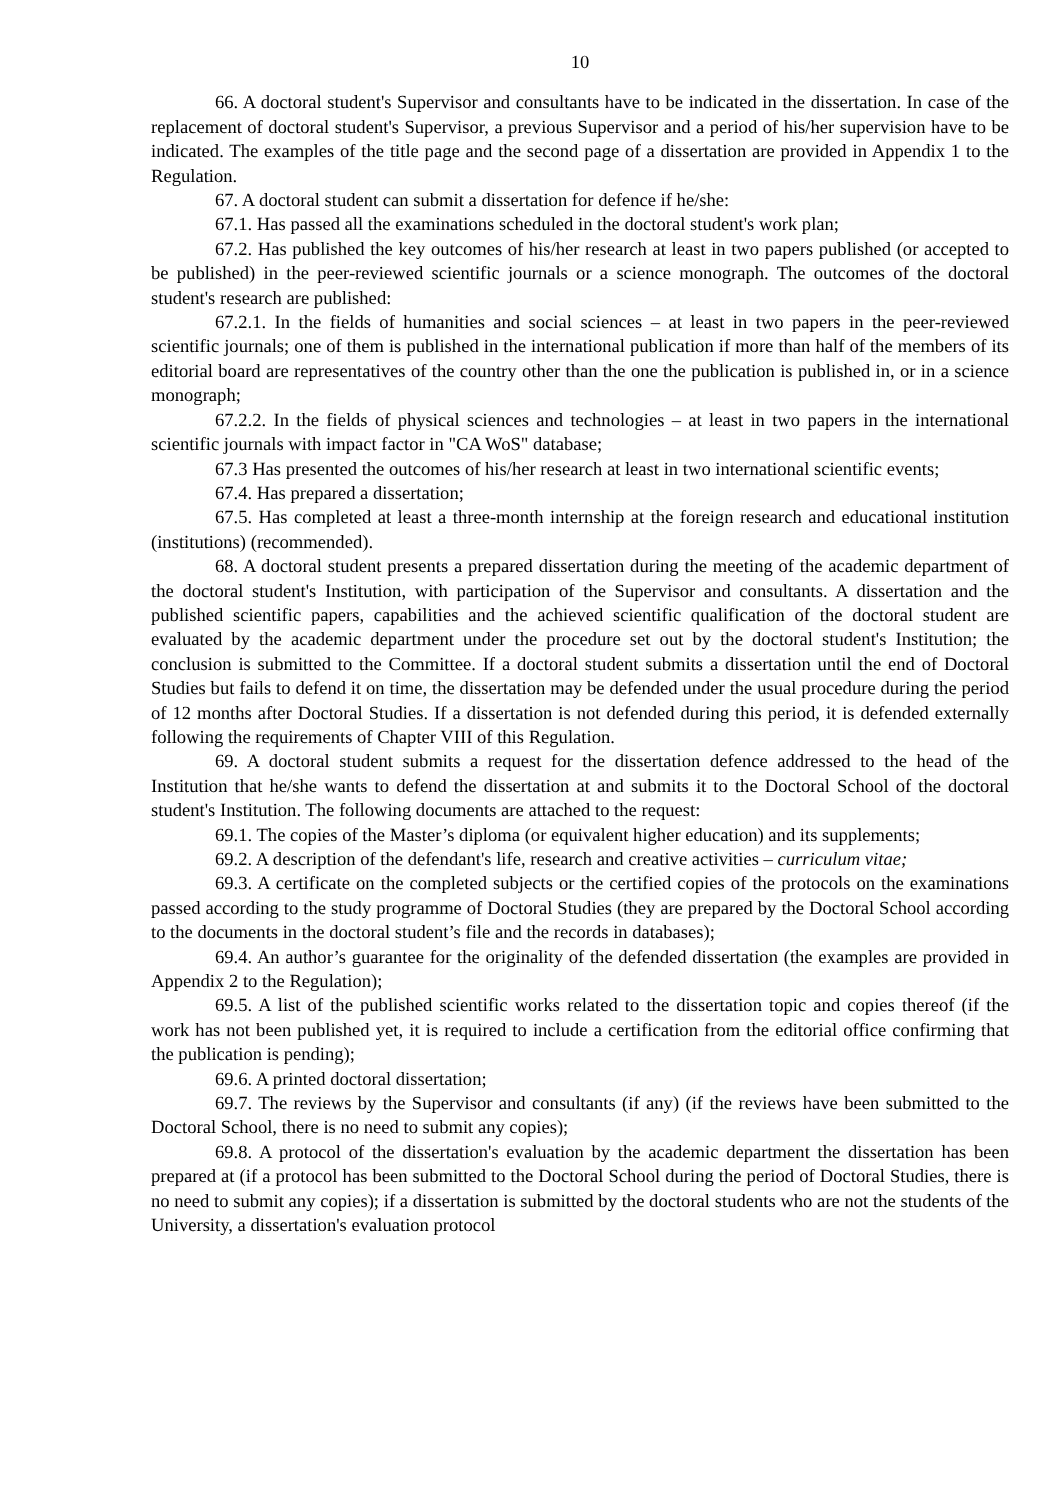10
66. A doctoral student's Supervisor and consultants have to be indicated in the dissertation. In case of the replacement of doctoral student's Supervisor, a previous Supervisor and a period of his/her supervision have to be indicated. The examples of the title page and the second page of a dissertation are provided in Appendix 1 to the Regulation.
67. A doctoral student can submit a dissertation for defence if he/she:
67.1. Has passed all the examinations scheduled in the doctoral student's work plan;
67.2. Has published the key outcomes of his/her research at least in two papers published (or accepted to be published) in the peer-reviewed scientific journals or a science monograph. The outcomes of the doctoral student's research are published:
67.2.1. In the fields of humanities and social sciences – at least in two papers in the peer-reviewed scientific journals; one of them is published in the international publication if more than half of the members of its editorial board are representatives of the country other than the one the publication is published in, or in a science monograph;
67.2.2. In the fields of physical sciences and technologies – at least in two papers in the international scientific journals with impact factor in "CA WoS" database;
67.3 Has presented the outcomes of his/her research at least in two international scientific events;
67.4. Has prepared a dissertation;
67.5. Has completed at least a three-month internship at the foreign research and educational institution (institutions) (recommended).
68. A doctoral student presents a prepared dissertation during the meeting of the academic department of the doctoral student's Institution, with participation of the Supervisor and consultants. A dissertation and the published scientific papers, capabilities and the achieved scientific qualification of the doctoral student are evaluated by the academic department under the procedure set out by the doctoral student's Institution; the conclusion is submitted to the Committee. If a doctoral student submits a dissertation until the end of Doctoral Studies but fails to defend it on time, the dissertation may be defended under the usual procedure during the period of 12 months after Doctoral Studies. If a dissertation is not defended during this period, it is defended externally following the requirements of Chapter VIII of this Regulation.
69. A doctoral student submits a request for the dissertation defence addressed to the head of the Institution that he/she wants to defend the dissertation at and submits it to the Doctoral School of the doctoral student's Institution. The following documents are attached to the request:
69.1. The copies of the Master’s diploma (or equivalent higher education) and its supplements;
69.2. A description of the defendant's life, research and creative activities – curriculum vitae;
69.3. A certificate on the completed subjects or the certified copies of the protocols on the examinations passed according to the study programme of Doctoral Studies (they are prepared by the Doctoral School according to the documents in the doctoral student’s file and the records in databases);
69.4. An author’s guarantee for the originality of the defended dissertation (the examples are provided in Appendix 2 to the Regulation);
69.5. A list of the published scientific works related to the dissertation topic and copies thereof (if the work has not been published yet, it is required to include a certification from the editorial office confirming that the publication is pending);
69.6. A printed doctoral dissertation;
69.7. The reviews by the Supervisor and consultants (if any) (if the reviews have been submitted to the Doctoral School, there is no need to submit any copies);
69.8. A protocol of the dissertation's evaluation by the academic department the dissertation has been prepared at (if a protocol has been submitted to the Doctoral School during the period of Doctoral Studies, there is no need to submit any copies); if a dissertation is submitted by the doctoral students who are not the students of the University, a dissertation's evaluation protocol